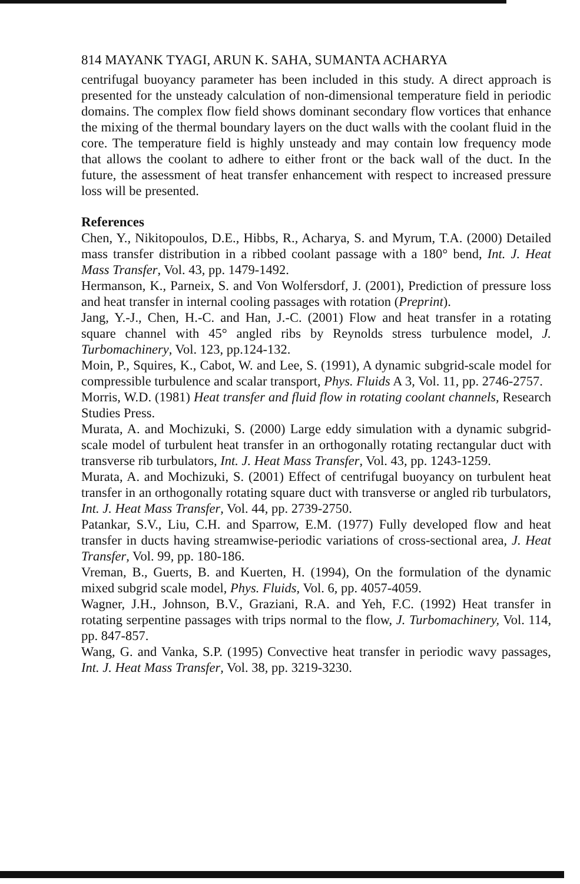814 MAYANK TYAGI, ARUN K. SAHA, SUMANTA ACHARYA
centrifugal buoyancy parameter has been included in this study. A direct approach is presented for the unsteady calculation of non-dimensional temperature field in periodic domains. The complex flow field shows dominant secondary flow vortices that enhance the mixing of the thermal boundary layers on the duct walls with the coolant fluid in the core. The temperature field is highly unsteady and may contain low frequency mode that allows the coolant to adhere to either front or the back wall of the duct. In the future, the assessment of heat transfer enhancement with respect to increased pressure loss will be presented.
References
Chen, Y., Nikitopoulos, D.E., Hibbs, R., Acharya, S. and Myrum, T.A. (2000) Detailed mass transfer distribution in a ribbed coolant passage with a 180° bend, Int. J. Heat Mass Transfer, Vol. 43, pp. 1479-1492.
Hermanson, K., Parneix, S. and Von Wolfersdorf, J. (2001), Prediction of pressure loss and heat transfer in internal cooling passages with rotation (Preprint).
Jang, Y.-J., Chen, H.-C. and Han, J.-C. (2001) Flow and heat transfer in a rotating square channel with 45° angled ribs by Reynolds stress turbulence model, J. Turbomachinery, Vol. 123, pp.124-132.
Moin, P., Squires, K., Cabot, W. and Lee, S. (1991), A dynamic subgrid-scale model for compressible turbulence and scalar transport, Phys. Fluids A 3, Vol. 11, pp. 2746-2757.
Morris, W.D. (1981) Heat transfer and fluid flow in rotating coolant channels, Research Studies Press.
Murata, A. and Mochizuki, S. (2000) Large eddy simulation with a dynamic subgrid-scale model of turbulent heat transfer in an orthogonally rotating rectangular duct with transverse rib turbulators, Int. J. Heat Mass Transfer, Vol. 43, pp. 1243-1259.
Murata, A. and Mochizuki, S. (2001) Effect of centrifugal buoyancy on turbulent heat transfer in an orthogonally rotating square duct with transverse or angled rib turbulators, Int. J. Heat Mass Transfer, Vol. 44, pp. 2739-2750.
Patankar, S.V., Liu, C.H. and Sparrow, E.M. (1977) Fully developed flow and heat transfer in ducts having streamwise-periodic variations of cross-sectional area, J. Heat Transfer, Vol. 99, pp. 180-186.
Vreman, B., Guerts, B. and Kuerten, H. (1994), On the formulation of the dynamic mixed subgrid scale model, Phys. Fluids, Vol. 6, pp. 4057-4059.
Wagner, J.H., Johnson, B.V., Graziani, R.A. and Yeh, F.C. (1992) Heat transfer in rotating serpentine passages with trips normal to the flow, J. Turbomachinery, Vol. 114, pp. 847-857.
Wang, G. and Vanka, S.P. (1995) Convective heat transfer in periodic wavy passages, Int. J. Heat Mass Transfer, Vol. 38, pp. 3219-3230.